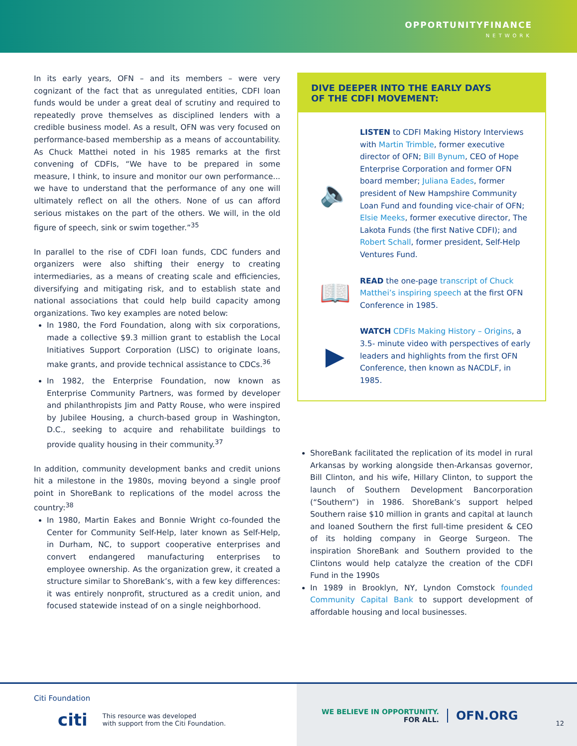OPPORTUNITYFINANCE
NETWORK
In its early years, OFN – and its members – were very cognizant of the fact that as unregulated entities, CDFI loan funds would be under a great deal of scrutiny and required to repeatedly prove themselves as disciplined lenders with a credible business model. As a result, OFN was very focused on performance-based membership as a means of accountability. As Chuck Matthei noted in his 1985 remarks at the first convening of CDFIs, “We have to be prepared in some measure, I think, to insure and monitor our own performance... we have to understand that the performance of any one will ultimately reflect on all the others. None of us can afford serious mistakes on the part of the others. We will, in the old figure of speech, sink or swim together.”<sup>35</sup>
In parallel to the rise of CDFI loan funds, CDC funders and organizers were also shifting their energy to creating intermediaries, as a means of creating scale and efficiencies, diversifying and mitigating risk, and to establish state and national associations that could help build capacity among organizations. Two key examples are noted below:
In 1980, the Ford Foundation, along with six corporations, made a collective $9.3 million grant to establish the Local Initiatives Support Corporation (LISC) to originate loans, make grants, and provide technical assistance to CDCs.<sup>36</sup>
In 1982, the Enterprise Foundation, now known as Enterprise Community Partners, was formed by developer and philanthropists Jim and Patty Rouse, who were inspired by Jubilee Housing, a church-based group in Washington, D.C., seeking to acquire and rehabilitate buildings to provide quality housing in their community.<sup>37</sup>
In addition, community development banks and credit unions hit a milestone in the 1980s, moving beyond a single proof point in ShoreBank to replications of the model across the country:<sup>38</sup>
In 1980, Martin Eakes and Bonnie Wright co-founded the Center for Community Self-Help, later known as Self-Help, in Durham, NC, to support cooperative enterprises and convert endangered manufacturing enterprises to employee ownership. As the organization grew, it created a structure similar to ShoreBank’s, with a few key differences: it was entirely nonprofit, structured as a credit union, and focused statewide instead of on a single neighborhood.
DIVE DEEPER INTO THE EARLY DAYS
OF THE CDFI MOVEMENT:
🔈
LISTEN to CDFI Making History Interviews with Martin Trimble, former executive director of OFN; Bill Bynum, CEO of Hope Enterprise Corporation and former OFN board member; Juliana Eades, former president of New Hampshire Community Loan Fund and founding vice-chair of OFN; Elsie Meeks, former executive director, The Lakota Funds (the first Native CDFI); and Robert Schall, former president, Self-Help Ventures Fund.
📖
READ the one-page transcript of Chuck Matthei’s inspiring speech at the first OFN Conference in 1985.
▶
WATCH CDFIs Making History – Origins, a 3.5- minute video with perspectives of early leaders and highlights from the first OFN Conference, then known as NACDLF, in 1985.
ShoreBank facilitated the replication of its model in rural Arkansas by working alongside then-Arkansas governor, Bill Clinton, and his wife, Hillary Clinton, to support the launch of Southern Development Bancorporation (“Southern”) in 1986. ShoreBank’s support helped Southern raise $10 million in grants and capital at launch and loaned Southern the first full-time president & CEO of its holding company in George Surgeon. The inspiration ShoreBank and Southern provided to the Clintons would help catalyze the creation of the CDFI Fund in the 1990s
In 1989 in Brooklyn, NY, Lyndon Comstock founded Community Capital Bank to support development of affordable housing and local businesses.
Citi Foundation
citi This resource was developed
with support from the Citi Foundation.
WE BELIEVE IN OPPORTUNITY.
FOR ALL.
OFN.ORG
12